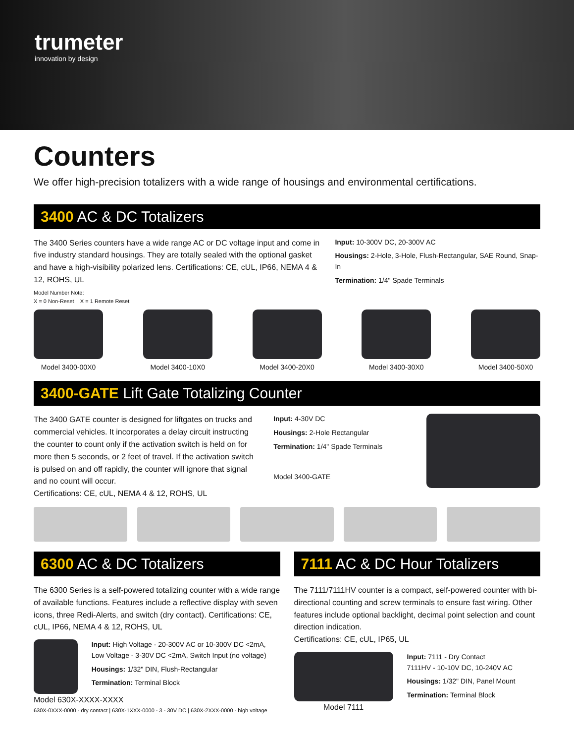trumeter
innovation by design
Counters
We offer high-precision totalizers with a wide range of housings and environmental certifications.
3400 AC & DC Totalizers
The 3400 Series counters have a wide range AC or DC voltage input and come in five industry standard housings. They are totally sealed with the optional gasket and have a high-visibility polarized lens. Certifications: CE, cUL, IP66, NEMA 4 & 12, ROHS, UL
Input: 10-300V DC, 20-300V AC
Housings: 2-Hole, 3-Hole, Flush-Rectangular, SAE Round, Snap-In
Termination: 1/4" Spade Terminals
Model Number Note:
X = 0 Non-Reset X = 1 Remote Reset
Model 3400-00X0 Model 3400-10X0 Model 3400-20X0 Model 3400-30X0 Model 3400-50X0
3400-GATE Lift Gate Totalizing Counter
The 3400 GATE counter is designed for liftgates on trucks and commercial vehicles. It incorporates a delay circuit instructing the counter to count only if the activation switch is held on for more then 5 seconds, or 2 feet of travel. If the activation switch is pulsed on and off rapidly, the counter will ignore that signal and no count will occur.
Certifications: CE, cUL, NEMA 4 & 12, ROHS, UL
Input: 4-30V DC
Housings: 2-Hole Rectangular
Termination: 1/4" Spade Terminals
Model 3400-GATE
6300 AC & DC Totalizers
The 6300 Series is a self-powered totalizing counter with a wide range of available functions. Features include a reflective display with seven icons, three Redi-Alerts, and switch (dry contact). Certifications: CE, cUL, IP66, NEMA 4 & 12, ROHS, UL
Input: High Voltage - 20-300V AC or 10-300V DC <2mA, Low Voltage - 3-30V DC <2mA, Switch Input (no voltage)
Housings: 1/32" DIN, Flush-Rectangular
Termination: Terminal Block
Model 630X-XXXX-XXXX
630X-0XXX-0000 - dry contact | 630X-1XXX-0000 - 3 - 30V DC | 630X-2XXX-0000 - high voltage
7111 AC & DC Hour Totalizers
The 7111/7111HV counter is a compact, self-powered counter with bi-directional counting and screw terminals to ensure fast wiring. Other features include optional backlight, decimal point selection and count direction indication.
Certifications: CE, cUL, IP65, UL
Model 7111 Input: 7111 - Dry Contact
7111HV - 10-10V DC, 10-240V AC
Housings: 1/32" DIN, Panel Mount
Termination: Terminal Block